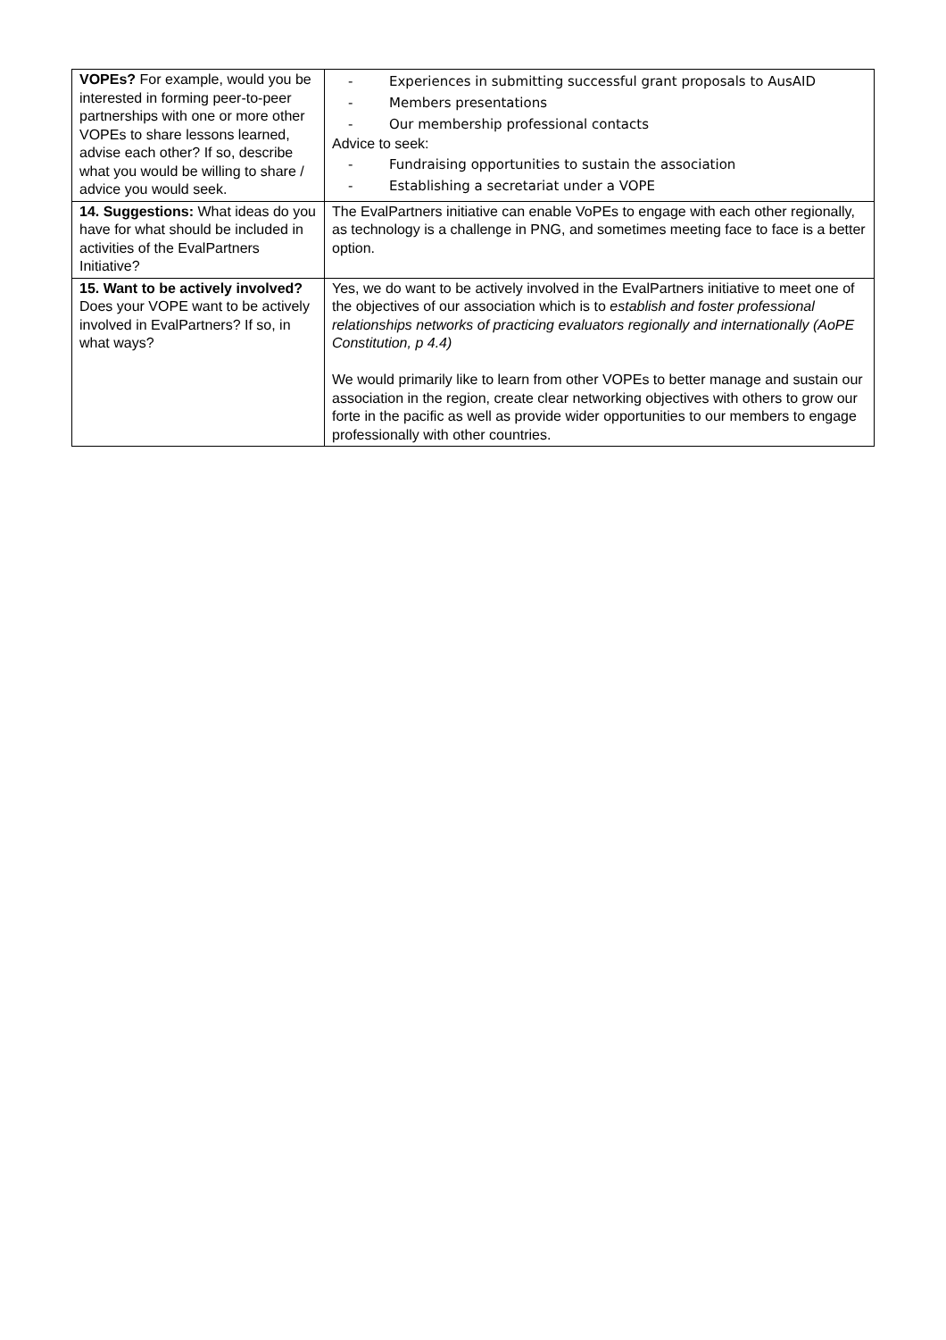| VOPEs? For example, would you be interested in forming peer-to-peer partnerships with one or more other VOPEs to share lessons learned, advise each other? If so, describe what you would be willing to share / advice you would seek. | - Experiences in submitting successful grant proposals to AusAID - Members presentations - Our membership professional contacts Advice to seek: - Fundraising opportunities to sustain the association - Establishing a secretariat under a VOPE |
| 14. Suggestions: What ideas do you have for what should be included in activities of the EvalPartners Initiative? | The EvalPartners initiative can enable VoPEs to engage with each other regionally, as technology is a challenge in PNG, and sometimes meeting face to face is a better option. |
| 15. Want to be actively involved? Does your VOPE want to be actively involved in EvalPartners? If so, in what ways? | Yes, we do want to be actively involved in the EvalPartners initiative to meet one of the objectives of our association which is to establish and foster professional relationships networks of practicing evaluators regionally and internationally (AoPE Constitution, p 4.4) We would primarily like to learn from other VOPEs to better manage and sustain our association in the region, create clear networking objectives with others to grow our forte in the pacific as well as provide wider opportunities to our members to engage professionally with other countries. |